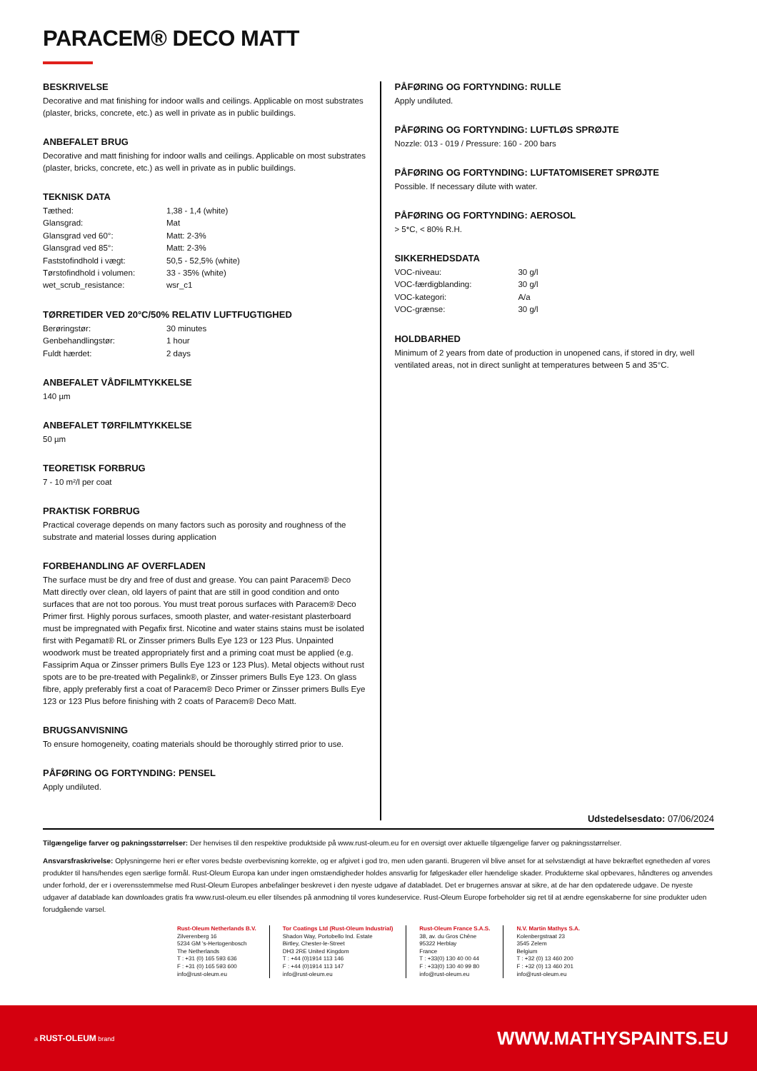PARACEM® DECO MATT
BESKRIVELSE
Decorative and mat finishing for indoor walls and ceilings. Applicable on most substrates (plaster, bricks, concrete, etc.) as well in private as in public buildings.
ANBEFALET BRUG
Decorative and matt finishing for indoor walls and ceilings. Applicable on most substrates (plaster, bricks, concrete, etc.) as well in private as in public buildings.
TEKNISK DATA
| Tæthed: | 1,38 - 1,4 (white) |
| Glansgrad: | Mat |
| Glansgrad ved 60°: | Matt: 2-3% |
| Glansgrad ved 85°: | Matt: 2-3% |
| Faststofindhold i vægt: | 50,5 - 52,5% (white) |
| Tørstofindhold i volumen: | 33 - 35% (white) |
| wet_scrub_resistance: | wsr_c1 |
TØRRETIDER VED 20°C/50% RELATIV LUFTFUGTIGHED
| Berøringstør: | 30 minutes |
| Genbehandlingstør: | 1 hour |
| Fuldt hærdet: | 2 days |
ANBEFALET VÅDFILMTYKKELSE
140 µm
ANBEFALET TØRFILMTYKKELSE
50 µm
TEORETISK FORBRUG
7 - 10 m²/l per coat
PRAKTISK FORBRUG
Practical coverage depends on many factors such as porosity and roughness of the substrate and material losses during application
FORBEHANDLING AF OVERFLADEN
The surface must be dry and free of dust and grease. You can paint Paracem® Deco Matt directly over clean, old layers of paint that are still in good condition and onto surfaces that are not too porous. You must treat porous surfaces with Paracem® Deco Primer first. Highly porous surfaces, smooth plaster, and water-resistant plasterboard must be impregnated with Pegafix first. Nicotine and water stains stains must be isolated first with Pegamat® RL or Zinsser primers Bulls Eye 123 or 123 Plus. Unpainted woodwork must be treated appropriately first and a priming coat must be applied (e.g. Fassiprim Aqua or Zinsser primers Bulls Eye 123 or 123 Plus). Metal objects without rust spots are to be pre-treated with Pegalink®, or Zinsser primers Bulls Eye 123. On glass fibre, apply preferably first a coat of Paracem® Deco Primer or Zinsser primers Bulls Eye 123 or 123 Plus before finishing with 2 coats of Paracem® Deco Matt.
BRUGSANVISNING
To ensure homogeneity, coating materials should be thoroughly stirred prior to use.
PÅFØRING OG FORTYNDING: PENSEL
Apply undiluted.
PÅFØRING OG FORTYNDING: RULLE
Apply undiluted.
PÅFØRING OG FORTYNDING: LUFTLØS SPRØJTE
Nozzle: 013 - 019 / Pressure: 160 - 200 bars
PÅFØRING OG FORTYNDING: LUFTATOMISERET SPRØJTE
Possible. If necessary dilute with water.
PÅFØRING OG FORTYNDING: AEROSOL
> 5*C, < 80% R.H.
SIKKERHEDSDATA
| VOC-niveau: | 30 g/l |
| VOC-færdigblanding: | 30 g/l |
| VOC-kategori: | A/a |
| VOC-grænse: | 30 g/l |
HOLDBARHED
Minimum of 2 years from date of production in unopened cans, if stored in dry, well ventilated areas, not in direct sunlight at temperatures between 5 and 35°C.
Udstedelsesdato: 07/06/2024
Tilgængelige farver og pakningsstørrelser: Der henvises til den respektive produktside på www.rust-oleum.eu for en oversigt over aktuelle tilgængelige farver og pakningsstørrelser.
Ansvarsfraskrivelse: Oplysningerne heri er efter vores bedste overbevisning korrekte, og er afgivet i god tro, men uden garanti. Brugeren vil blive anset for at selvstændigt at have bekræftet egnetheden af vores produkter til hans/hendes egen særlige formål. Rust-Oleum Europa kan under ingen omstændigheder holdes ansvarlig for følgeskader eller hændelige skader. Produkterne skal opbevares, håndteres og anvendes under forhold, der er i overensstemmelse med Rust-Oleum Europes anbefalinger beskrevet i den nyeste udgave af databladet. Det er brugernes ansvar at sikre, at de har den opdaterede udgave. De nyeste udgaver af datablade kan downloades gratis fra www.rust-oleum.eu eller tilsendes på anmodning til vores kundeservice. Rust-Oleum Europe forbeholder sig ret til at ændre egenskaberne for sine produkter uden forudgående varsel.
Rust-Oleum Netherlands B.V.
Zilverenberg 16
5234 GM 's-Hertogenbosch
The Netherlands
T : +31 (0) 165 593 636
F : +31 (0) 165 593 600
info@rust-oleum.eu
Tor Coatings Ltd (Rust-Oleum Industrial)
Shadon Way, Portobello Ind. Estate
Birtley, Chester-le-Street
DH3 2RE United Kingdom
T : +44 (0)1914 113 146
F : +44 (0)1914 113 147
info@rust-oleum.eu
Rust-Oleum France S.A.S.
38, av. du Gros Chêne
95322 Herblay
France
T : +33(0) 130 40 00 44
F : +33(0) 130 40 99 80
info@rust-oleum.eu
N.V. Martin Mathys S.A.
Kolenbergstraat 23
3545 Zelem
Belgium
T : +32 (0) 13 460 200
F : +32 (0) 13 460 201
info@rust-oleum.eu
a RUST-OLEUM brand WWW.MATHYSPAINTS.EU